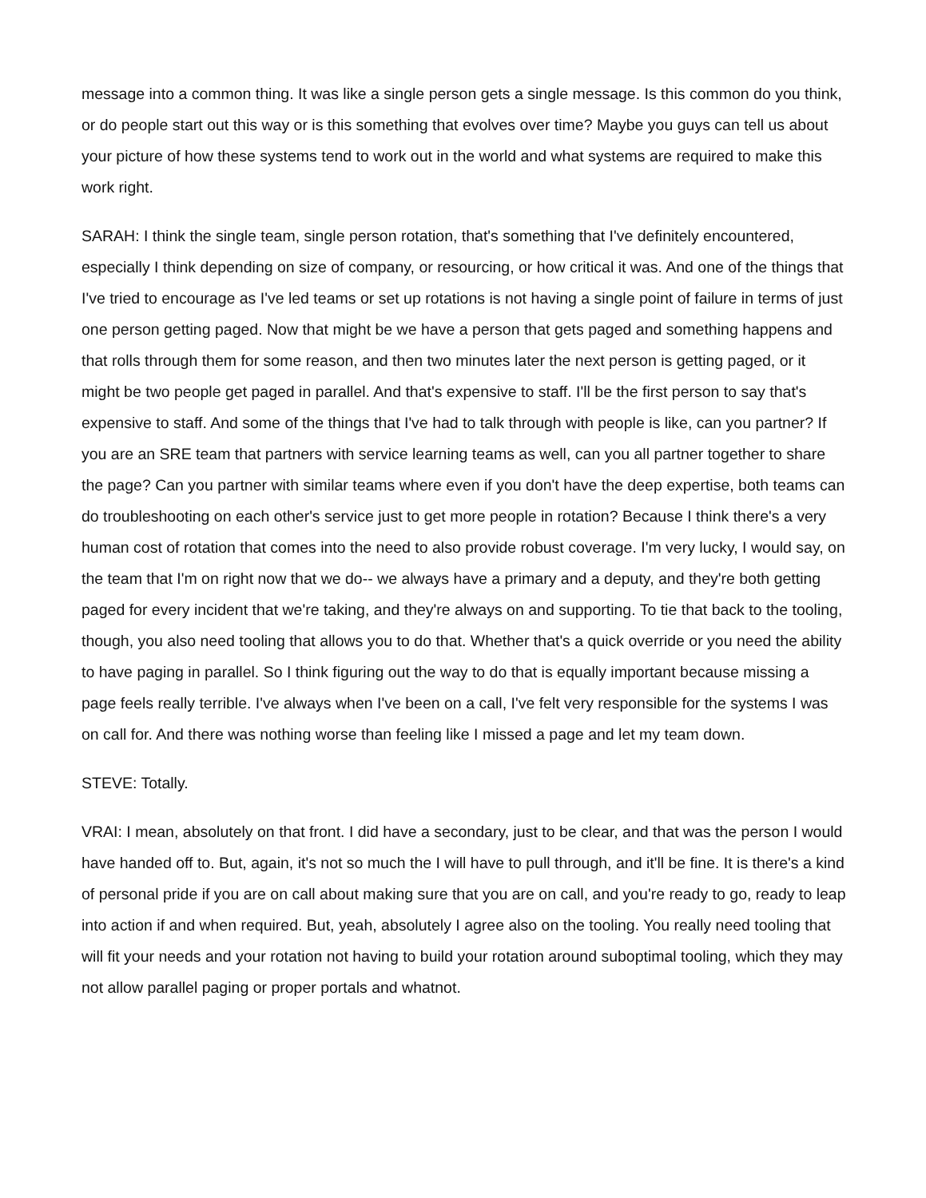message into a common thing. It was like a single person gets a single message. Is this common do you think, or do people start out this way or is this something that evolves over time? Maybe you guys can tell us about your picture of how these systems tend to work out in the world and what systems are required to make this work right.
SARAH: I think the single team, single person rotation, that's something that I've definitely encountered, especially I think depending on size of company, or resourcing, or how critical it was. And one of the things that I've tried to encourage as I've led teams or set up rotations is not having a single point of failure in terms of just one person getting paged. Now that might be we have a person that gets paged and something happens and that rolls through them for some reason, and then two minutes later the next person is getting paged, or it might be two people get paged in parallel. And that's expensive to staff. I'll be the first person to say that's expensive to staff. And some of the things that I've had to talk through with people is like, can you partner? If you are an SRE team that partners with service learning teams as well, can you all partner together to share the page? Can you partner with similar teams where even if you don't have the deep expertise, both teams can do troubleshooting on each other's service just to get more people in rotation? Because I think there's a very human cost of rotation that comes into the need to also provide robust coverage. I'm very lucky, I would say, on the team that I'm on right now that we do-- we always have a primary and a deputy, and they're both getting paged for every incident that we're taking, and they're always on and supporting. To tie that back to the tooling, though, you also need tooling that allows you to do that. Whether that's a quick override or you need the ability to have paging in parallel. So I think figuring out the way to do that is equally important because missing a page feels really terrible. I've always when I've been on a call, I've felt very responsible for the systems I was on call for. And there was nothing worse than feeling like I missed a page and let my team down.
STEVE: Totally.
VRAI: I mean, absolutely on that front. I did have a secondary, just to be clear, and that was the person I would have handed off to. But, again, it's not so much the I will have to pull through, and it'll be fine. It is there's a kind of personal pride if you are on call about making sure that you are on call, and you're ready to go, ready to leap into action if and when required. But, yeah, absolutely I agree also on the tooling. You really need tooling that will fit your needs and your rotation not having to build your rotation around suboptimal tooling, which they may not allow parallel paging or proper portals and whatnot.